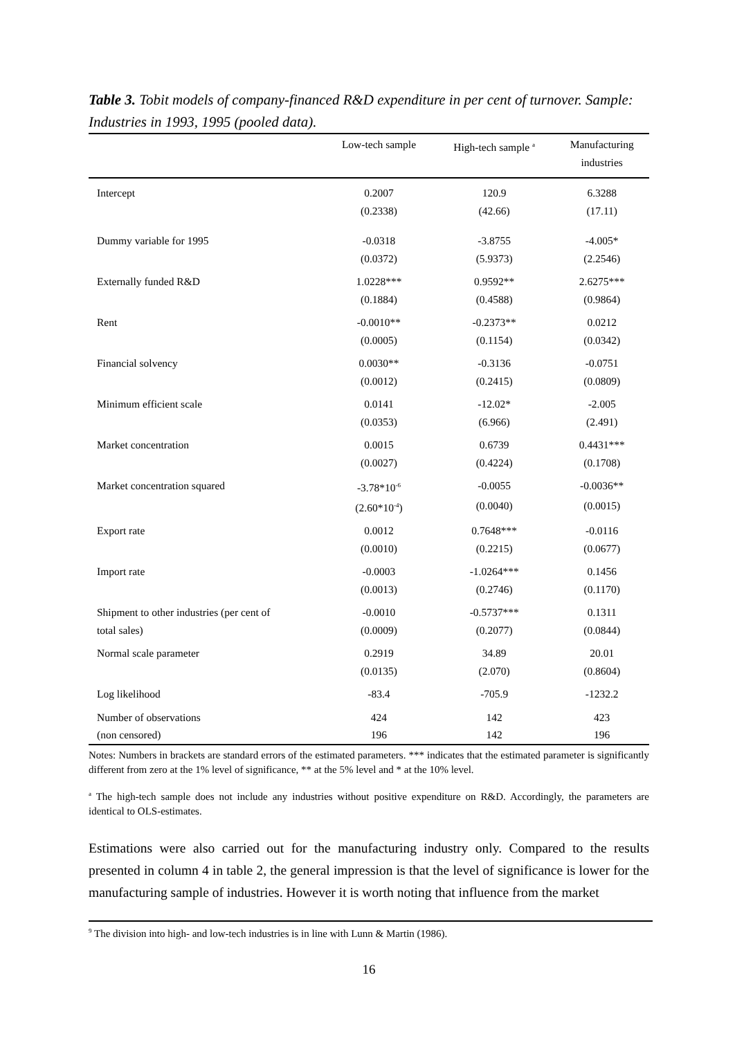Table 3. Tobit models of company-financed R&D expenditure in per cent of turnover. Sample: Industries in 1993, 1995 (pooled data).
| | Low-tech sample | High-tech sample <sup>a</sup> | Manufacturing industries |
| --- | --- | --- | --- |
| Intercept | 0.2007 | 120.9 | 6.3288 |
| | (0.2338) | (42.66) | (17.11) |
| Dummy variable for 1995 | -0.0318 | -3.8755 | -4.005* |
| | (0.0372) | (5.9373) | (2.2546) |
| Externally funded R&D | 1.0228*** | 0.9592** | 2.6275*** |
| | (0.1884) | (0.4588) | (0.9864) |
| Rent | -0.0010** | -0.2373** | 0.0212 |
| | (0.0005) | (0.1154) | (0.0342) |
| Financial solvency | 0.0030** | -0.3136 | -0.0751 |
| | (0.0012) | (0.2415) | (0.0809) |
| Minimum efficient scale | 0.0141 | -12.02* | -2.005 |
| | (0.0353) | (6.966) | (2.491) |
| Market concentration | 0.0015 | 0.6739 | 0.4431*** |
| | (0.0027) | (0.4224) | (0.1708) |
| Market concentration squared | -3.78*10<sup>-6</sup> | -0.0055 | -0.0036** |
| | (2.60*10<sup>-4</sup>) | (0.0040) | (0.0015) |
| Export rate | 0.0012 | 0.7648*** | -0.0116 |
| | (0.0010) | (0.2215) | (0.0677) |
| Import rate | -0.0003 | -1.0264*** | 0.1456 |
| | (0.0013) | (0.2746) | (0.1170) |
| Shipment to other industries (per cent of | -0.0010 | -0.5737*** | 0.1311 |
| total sales) | (0.0009) | (0.2077) | (0.0844) |
| Normal scale parameter | 0.2919 | 34.89 | 20.01 |
| | (0.0135) | (2.070) | (0.8604) |
| Log likelihood | -83.4 | -705.9 | -1232.2 |
| Number of observations | 424 | 142 | 423 |
| (non censored) | 196 | 142 | 196 |
Notes: Numbers in brackets are standard errors of the estimated parameters. *** indicates that the estimated parameter is significantly different from zero at the 1% level of significance, ** at the 5% level and * at the 10% level.
<sup>a</sup> The high-tech sample does not include any industries without positive expenditure on R&D. Accordingly, the parameters are identical to OLS-estimates.
Estimations were also carried out for the manufacturing industry only. Compared to the results presented in column 4 in table 2, the general impression is that the level of significance is lower for the manufacturing sample of industries. However it is worth noting that influence from the market
<sup>9</sup> The division into high- and low-tech industries is in line with Lunn & Martin (1986).
16